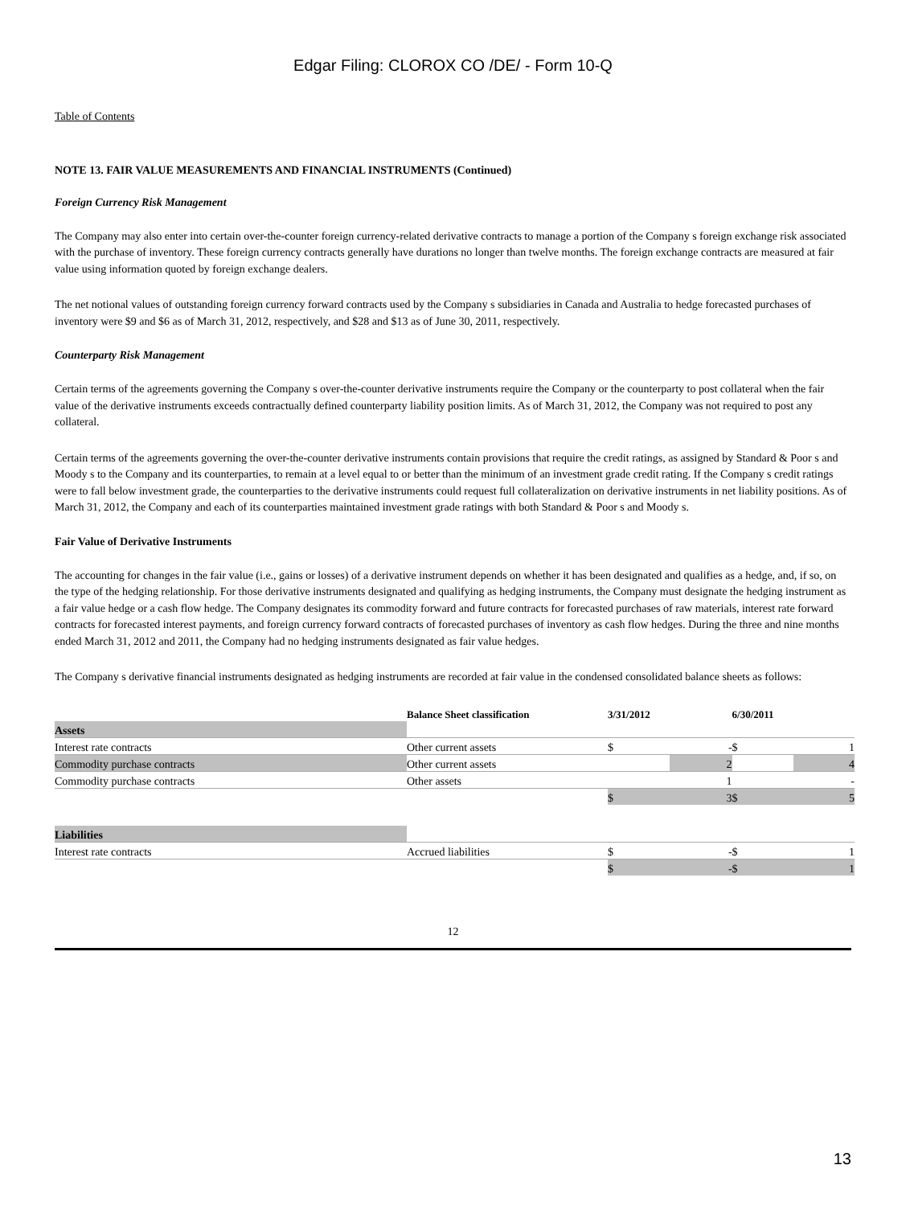Edgar Filing: CLOROX CO /DE/ - Form 10-Q
Table of Contents
NOTE 13. FAIR VALUE MEASUREMENTS AND FINANCIAL INSTRUMENTS (Continued)
Foreign Currency Risk Management
The Company may also enter into certain over-the-counter foreign currency-related derivative contracts to manage a portion of the Company s foreign exchange risk associated with the purchase of inventory. These foreign currency contracts generally have durations no longer than twelve months. The foreign exchange contracts are measured at fair value using information quoted by foreign exchange dealers.
The net notional values of outstanding foreign currency forward contracts used by the Company s subsidiaries in Canada and Australia to hedge forecasted purchases of inventory were $9 and $6 as of March 31, 2012, respectively, and $28 and $13 as of June 30, 2011, respectively.
Counterparty Risk Management
Certain terms of the agreements governing the Company s over-the-counter derivative instruments require the Company or the counterparty to post collateral when the fair value of the derivative instruments exceeds contractually defined counterparty liability position limits. As of March 31, 2012, the Company was not required to post any collateral.
Certain terms of the agreements governing the over-the-counter derivative instruments contain provisions that require the credit ratings, as assigned by Standard & Poor s and Moody s to the Company and its counterparties, to remain at a level equal to or better than the minimum of an investment grade credit rating. If the Company s credit ratings were to fall below investment grade, the counterparties to the derivative instruments could request full collateralization on derivative instruments in net liability positions. As of March 31, 2012, the Company and each of its counterparties maintained investment grade ratings with both Standard & Poor s and Moody s.
Fair Value of Derivative Instruments
The accounting for changes in the fair value (i.e., gains or losses) of a derivative instrument depends on whether it has been designated and qualifies as a hedge, and, if so, on the type of the hedging relationship. For those derivative instruments designated and qualifying as hedging instruments, the Company must designate the hedging instrument as a fair value hedge or a cash flow hedge. The Company designates its commodity forward and future contracts for forecasted purchases of raw materials, interest rate forward contracts for forecasted interest payments, and foreign currency forward contracts of forecasted purchases of inventory as cash flow hedges. During the three and nine months ended March 31, 2012 and 2011, the Company had no hedging instruments designated as fair value hedges.
The Company s derivative financial instruments designated as hedging instruments are recorded at fair value in the condensed consolidated balance sheets as follows:
| | Balance Sheet classification | 3/31/2012 | | 6/30/2011 | |
| --- | --- | --- | --- | --- | --- |
| Assets | | | | | |
| Interest rate contracts | Other current assets | $ | - | $ | 1 |
| Commodity purchase contracts | Other current assets | | 2 | | 4 |
| Commodity purchase contracts | Other assets | | 1 | | - |
| | | $ | 3 | $ | 5 |
| Liabilities | | | | | |
| Interest rate contracts | Accrued liabilities | $ | - | $ | 1 |
| | | $ | - | $ | 1 |
12
13